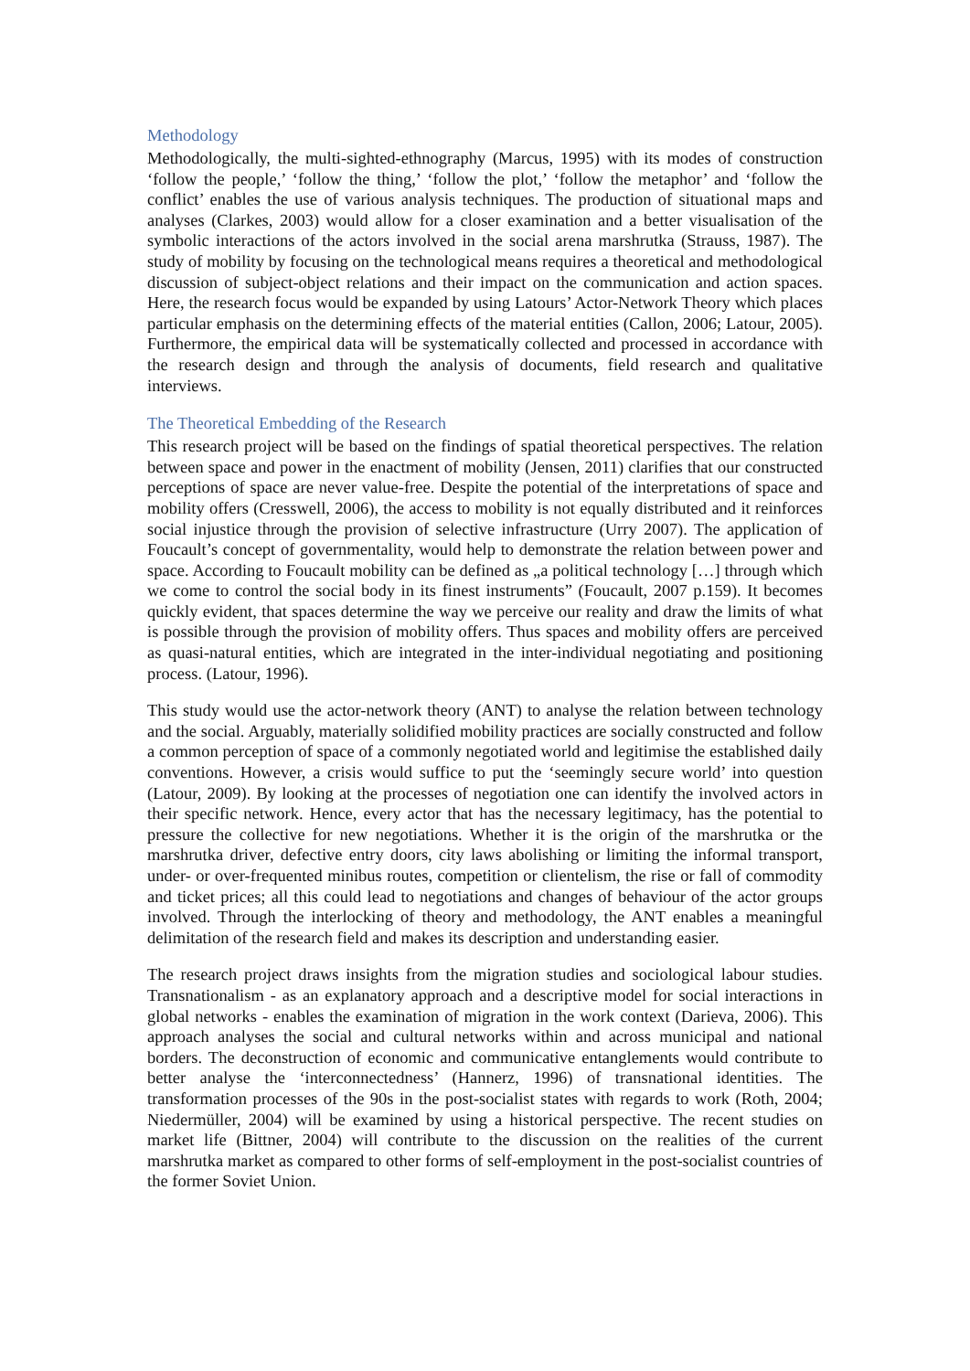Methodology
Methodologically, the multi-sighted-ethnography (Marcus, 1995) with its modes of construction ‘follow the people,’ ‘follow the thing,’ ‘follow the plot,’ ‘follow the metaphor’ and ‘follow the conflict’ enables the use of various analysis techniques. The production of situational maps and analyses (Clarkes, 2003) would allow for a closer examination and a better visualisation of the symbolic interactions of the actors involved in the social arena marshrutka (Strauss, 1987). The study of mobility by focusing on the technological means requires a theoretical and methodological discussion of subject-object relations and their impact on the communication and action spaces. Here, the research focus would be expanded by using Latours’ Actor-Network Theory which places particular emphasis on the determining effects of the material entities (Callon, 2006; Latour, 2005). Furthermore, the empirical data will be systematically collected and processed in accordance with the research design and through the analysis of documents, field research and qualitative interviews.
The Theoretical Embedding of the Research
This research project will be based on the findings of spatial theoretical perspectives. The relation between space and power in the enactment of mobility (Jensen, 2011) clarifies that our constructed perceptions of space are never value-free. Despite the potential of the interpretations of space and mobility offers (Cresswell, 2006), the access to mobility is not equally distributed and it reinforces social injustice through the provision of selective infrastructure (Urry 2007). The application of Foucault’s concept of governmentality, would help to demonstrate the relation between power and space. According to Foucault mobility can be defined as „a political technology […] through which we come to control the social body in its finest instruments” (Foucault, 2007 p.159). It becomes quickly evident, that spaces determine the way we perceive our reality and draw the limits of what is possible through the provision of mobility offers. Thus spaces and mobility offers are perceived as quasi-natural entities, which are integrated in the inter-individual negotiating and positioning process. (Latour, 1996).
This study would use the actor-network theory (ANT) to analyse the relation between technology and the social. Arguably, materially solidified mobility practices are socially constructed and follow a common perception of space of a commonly negotiated world and legitimise the established daily conventions. However, a crisis would suffice to put the ‘seemingly secure world’ into question (Latour, 2009). By looking at the processes of negotiation one can identify the involved actors in their specific network. Hence, every actor that has the necessary legitimacy, has the potential to pressure the collective for new negotiations. Whether it is the origin of the marshrutka or the marshrutka driver, defective entry doors, city laws abolishing or limiting the informal transport, under- or over-frequented minibus routes, competition or clientelism, the rise or fall of commodity and ticket prices; all this could lead to negotiations and changes of behaviour of the actor groups involved. Through the interlocking of theory and methodology, the ANT enables a meaningful delimitation of the research field and makes its description and understanding easier.
The research project draws insights from the migration studies and sociological labour studies. Transnationalism - as an explanatory approach and a descriptive model for social interactions in global networks - enables the examination of migration in the work context (Darieva, 2006). This approach analyses the social and cultural networks within and across municipal and national borders. The deconstruction of economic and communicative entanglements would contribute to better analyse the ‘interconnectedness’ (Hannerz, 1996) of transnational identities. The transformation processes of the 90s in the post-socialist states with regards to work (Roth, 2004; Niedermüller, 2004) will be examined by using a historical perspective. The recent studies on market life (Bittner, 2004) will contribute to the discussion on the realities of the current marshrutka market as compared to other forms of self-employment in the post-socialist countries of the former Soviet Union.